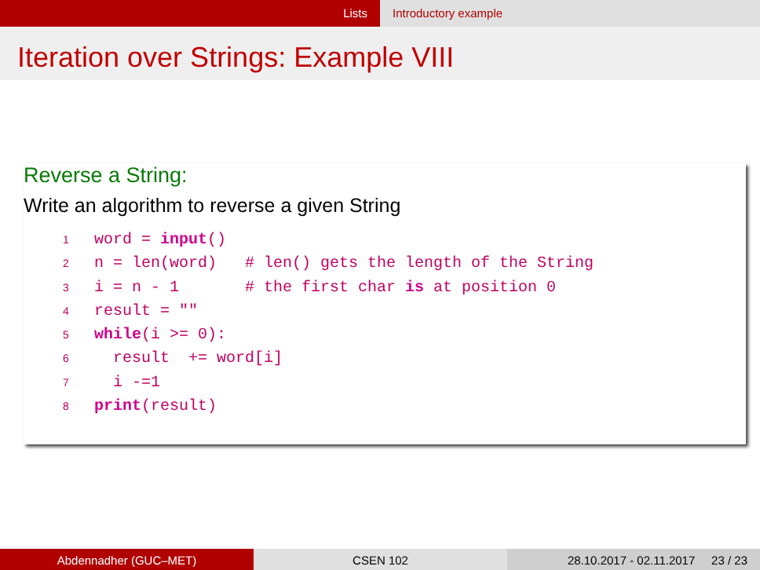Lists Introductory example
Iteration over Strings: Example VIII
Reverse a String:
Write an algorithm to reverse a given String
1word = input()
2n = len(word)   # len() gets the length of the String
3i = n - 1       # the first char is at position 0
4result = ""
5 while(i >= 0):
6  result  += word[i]
7  i -=1
8 print(result)
Abdennadher (GUC–MET) CSEN 102 28.10.2017 - 02.11.2017 23 / 23